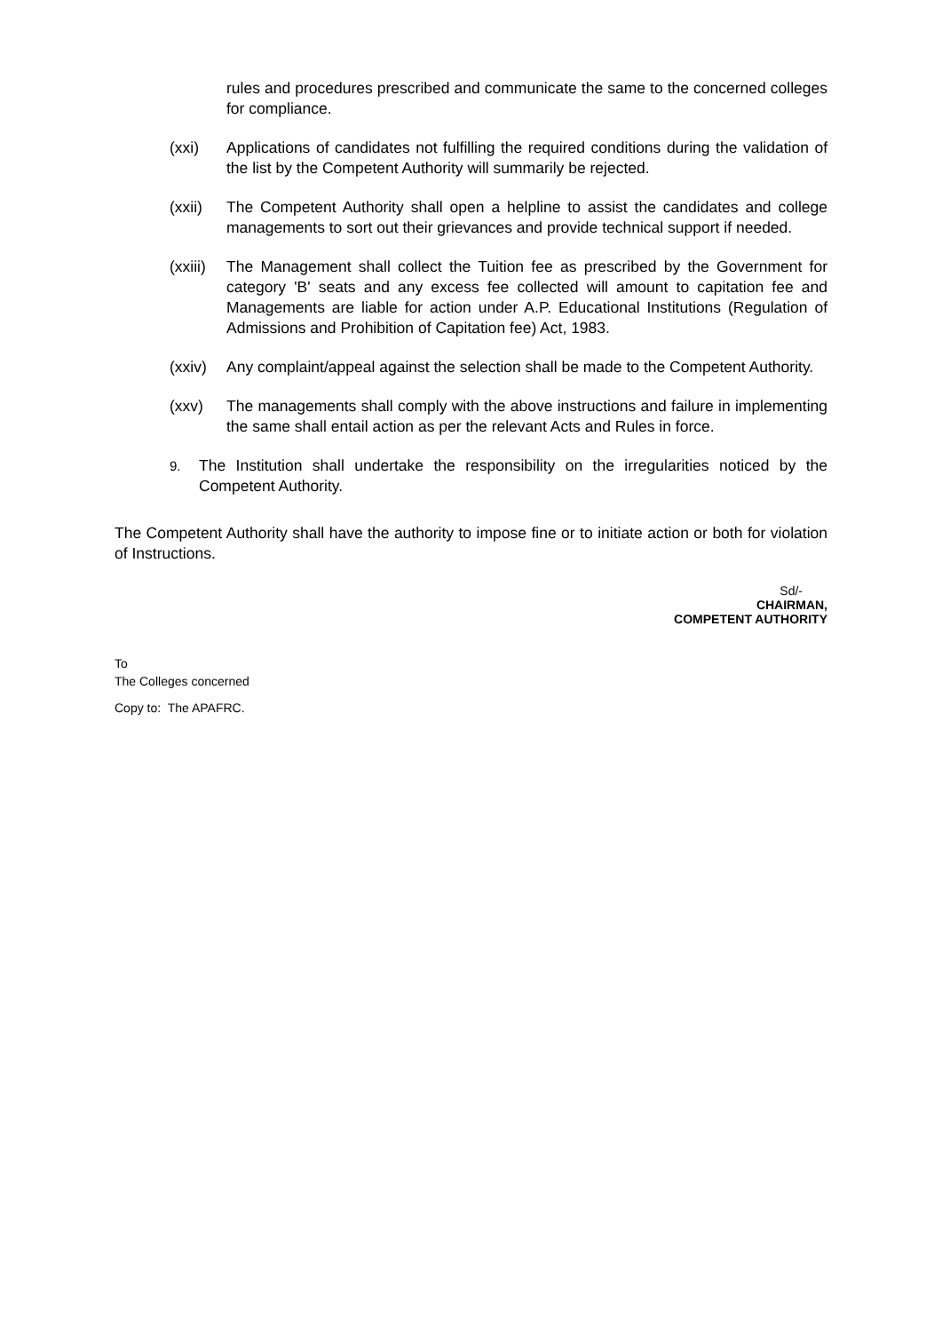rules and procedures prescribed and communicate the same to the concerned colleges for compliance.
(xxi) Applications of candidates not fulfilling the required conditions during the validation of the list by the Competent Authority will summarily be rejected.
(xxii) The Competent Authority shall open a helpline to assist the candidates and college managements to sort out their grievances and provide technical support if needed.
(xxiii)
The Management shall collect the Tuition fee as prescribed by the Government for category 'B' seats and any excess fee collected will amount to capitation fee and Managements are liable for action under A.P. Educational Institutions (Regulation of Admissions and Prohibition of Capitation fee) Act, 1983.
(xxiv) Any complaint/appeal against the selection shall be made to the Competent Authority.
(xxv) The managements shall comply with the above instructions and failure in implementing the same shall entail action as per the relevant Acts and Rules in force.
9.
The Institution shall undertake the responsibility on the irregularities noticed by the Competent Authority.
The Competent Authority shall have the authority to impose fine or to initiate action or both for violation of Instructions.
Sd/-
CHAIRMAN,
COMPETENT AUTHORITY
To
The Colleges concerned
Copy to: The APAFRC.